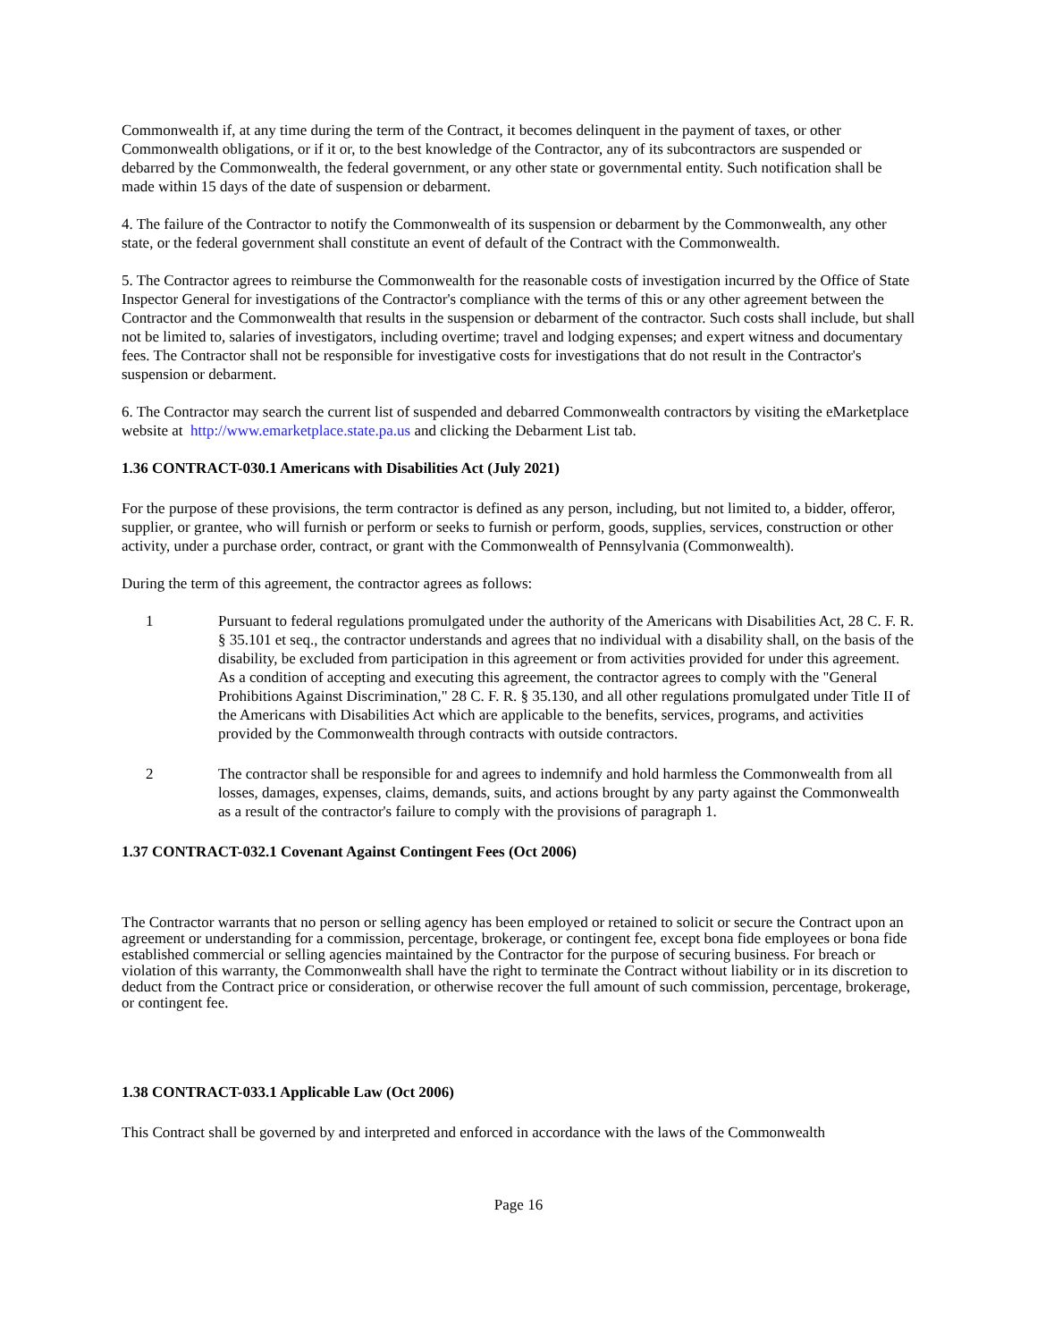Commonwealth if, at any time during the term of the Contract, it becomes delinquent in the payment of taxes, or other Commonwealth obligations, or if it or, to the best knowledge of the Contractor, any of its subcontractors are suspended or debarred by the Commonwealth, the federal government, or any other state or governmental entity. Such notification shall be made within 15 days of the date of suspension or debarment.
4. The failure of the Contractor to notify the Commonwealth of its suspension or debarment by the Commonwealth, any other state, or the federal government shall constitute an event of default of the Contract with the Commonwealth.
5. The Contractor agrees to reimburse the Commonwealth for the reasonable costs of investigation incurred by the Office of State Inspector General for investigations of the Contractor's compliance with the terms of this or any other agreement between the Contractor and the Commonwealth that results in the suspension or debarment of the contractor. Such costs shall include, but shall not be limited to, salaries of investigators, including overtime; travel and lodging expenses; and expert witness and documentary fees. The Contractor shall not be responsible for investigative costs for investigations that do not result in the Contractor's suspension or debarment.
6. The Contractor may search the current list of suspended and debarred Commonwealth contractors by visiting the eMarketplace website at http://www.emarketplace.state.pa.us and clicking the Debarment List tab.
1.36 CONTRACT-030.1 Americans with Disabilities Act (July 2021)
For the purpose of these provisions, the term contractor is defined as any person, including, but not limited to, a bidder, offeror, supplier, or grantee, who will furnish or perform or seeks to furnish or perform, goods, supplies, services, construction or other activity, under a purchase order, contract, or grant with the Commonwealth of Pennsylvania (Commonwealth).
During the term of this agreement, the contractor agrees as follows:
1 Pursuant to federal regulations promulgated under the authority of the Americans with Disabilities Act, 28 C. F. R. § 35.101 et seq., the contractor understands and agrees that no individual with a disability shall, on the basis of the disability, be excluded from participation in this agreement or from activities provided for under this agreement. As a condition of accepting and executing this agreement, the contractor agrees to comply with the "General Prohibitions Against Discrimination," 28 C. F. R. § 35.130, and all other regulations promulgated under Title II of the Americans with Disabilities Act which are applicable to the benefits, services, programs, and activities provided by the Commonwealth through contracts with outside contractors.
2 The contractor shall be responsible for and agrees to indemnify and hold harmless the Commonwealth from all losses, damages, expenses, claims, demands, suits, and actions brought by any party against the Commonwealth as a result of the contractor's failure to comply with the provisions of paragraph 1.
1.37 CONTRACT-032.1 Covenant Against Contingent Fees (Oct 2006)
The Contractor warrants that no person or selling agency has been employed or retained to solicit or secure the Contract upon an agreement or understanding for a commission, percentage, brokerage, or contingent fee, except bona fide employees or bona fide established commercial or selling agencies maintained by the Contractor for the purpose of securing business. For breach or violation of this warranty, the Commonwealth shall have the right to terminate the Contract without liability or in its discretion to deduct from the Contract price or consideration, or otherwise recover the full amount of such commission, percentage, brokerage, or contingent fee.
1.38 CONTRACT-033.1 Applicable Law (Oct 2006)
This Contract shall be governed by and interpreted and enforced in accordance with the laws of the Commonwealth
Page 16